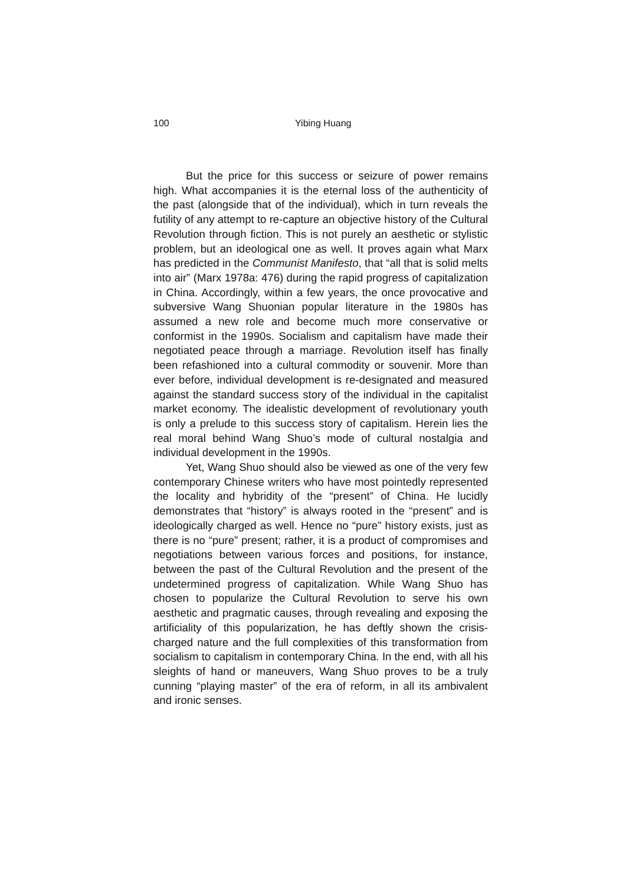100 Yibing Huang
But the price for this success or seizure of power remains high. What accompanies it is the eternal loss of the authenticity of the past (alongside that of the individual), which in turn reveals the futility of any attempt to re-capture an objective history of the Cultural Revolution through fiction. This is not purely an aesthetic or stylistic problem, but an ideological one as well. It proves again what Marx has predicted in the Communist Manifesto, that “all that is solid melts into air” (Marx 1978a: 476) during the rapid progress of capitalization in China. Accordingly, within a few years, the once provocative and subversive Wang Shuonian popular literature in the 1980s has assumed a new role and become much more conservative or conformist in the 1990s. Socialism and capitalism have made their negotiated peace through a marriage. Revolution itself has finally been refashioned into a cultural commodity or souvenir. More than ever before, individual development is re-designated and measured against the standard success story of the individual in the capitalist market economy. The idealistic development of revolutionary youth is only a prelude to this success story of capitalism. Herein lies the real moral behind Wang Shuo’s mode of cultural nostalgia and individual development in the 1990s.
Yet, Wang Shuo should also be viewed as one of the very few contemporary Chinese writers who have most pointedly represented the locality and hybridity of the “present” of China. He lucidly demonstrates that “history” is always rooted in the “present” and is ideologically charged as well. Hence no “pure” history exists, just as there is no “pure” present; rather, it is a product of compromises and negotiations between various forces and positions, for instance, between the past of the Cultural Revolution and the present of the undetermined progress of capitalization. While Wang Shuo has chosen to popularize the Cultural Revolution to serve his own aesthetic and pragmatic causes, through revealing and exposing the artificiality of this popularization, he has deftly shown the crisis-charged nature and the full complexities of this transformation from socialism to capitalism in contemporary China. In the end, with all his sleights of hand or maneuvers, Wang Shuo proves to be a truly cunning “playing master” of the era of reform, in all its ambivalent and ironic senses.